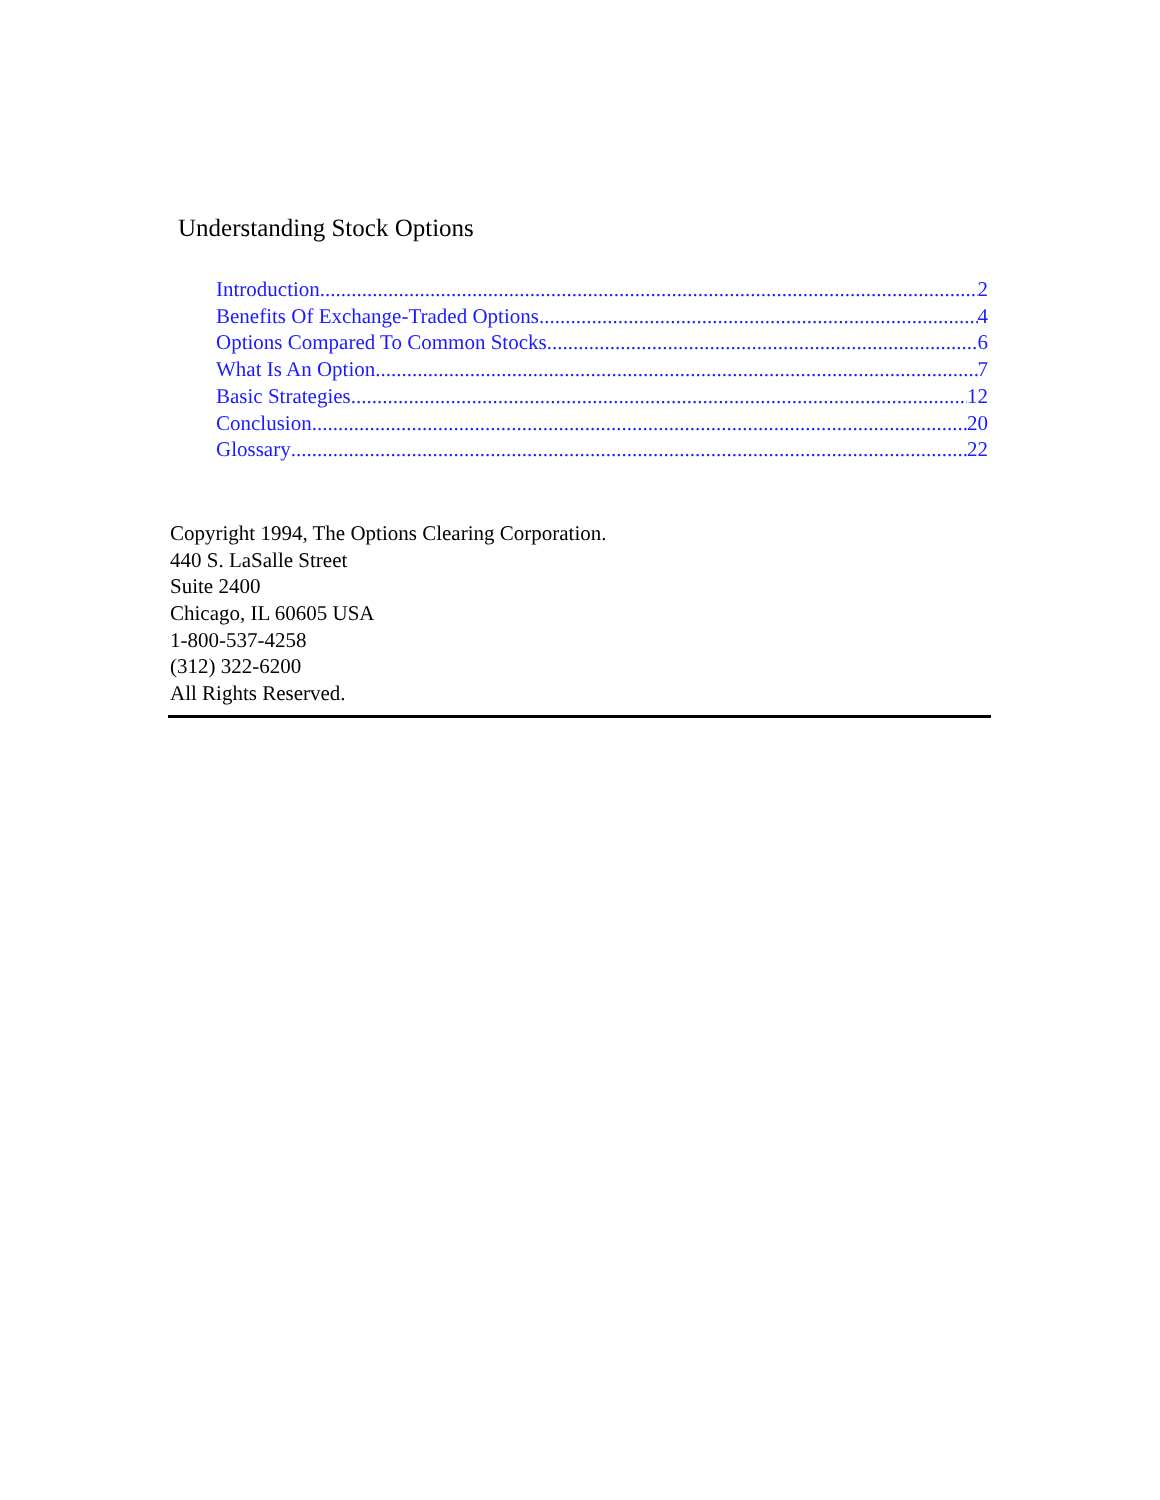Understanding Stock Options
Introduction 2
Benefits Of Exchange-Traded Options 4
Options Compared To Common Stocks 6
What Is An Option 7
Basic Strategies 12
Conclusion 20
Glossary 22
Copyright 1994, The Options Clearing Corporation.
440 S. LaSalle Street
Suite 2400
Chicago, IL 60605 USA
1-800-537-4258
(312) 322-6200
All Rights Reserved.